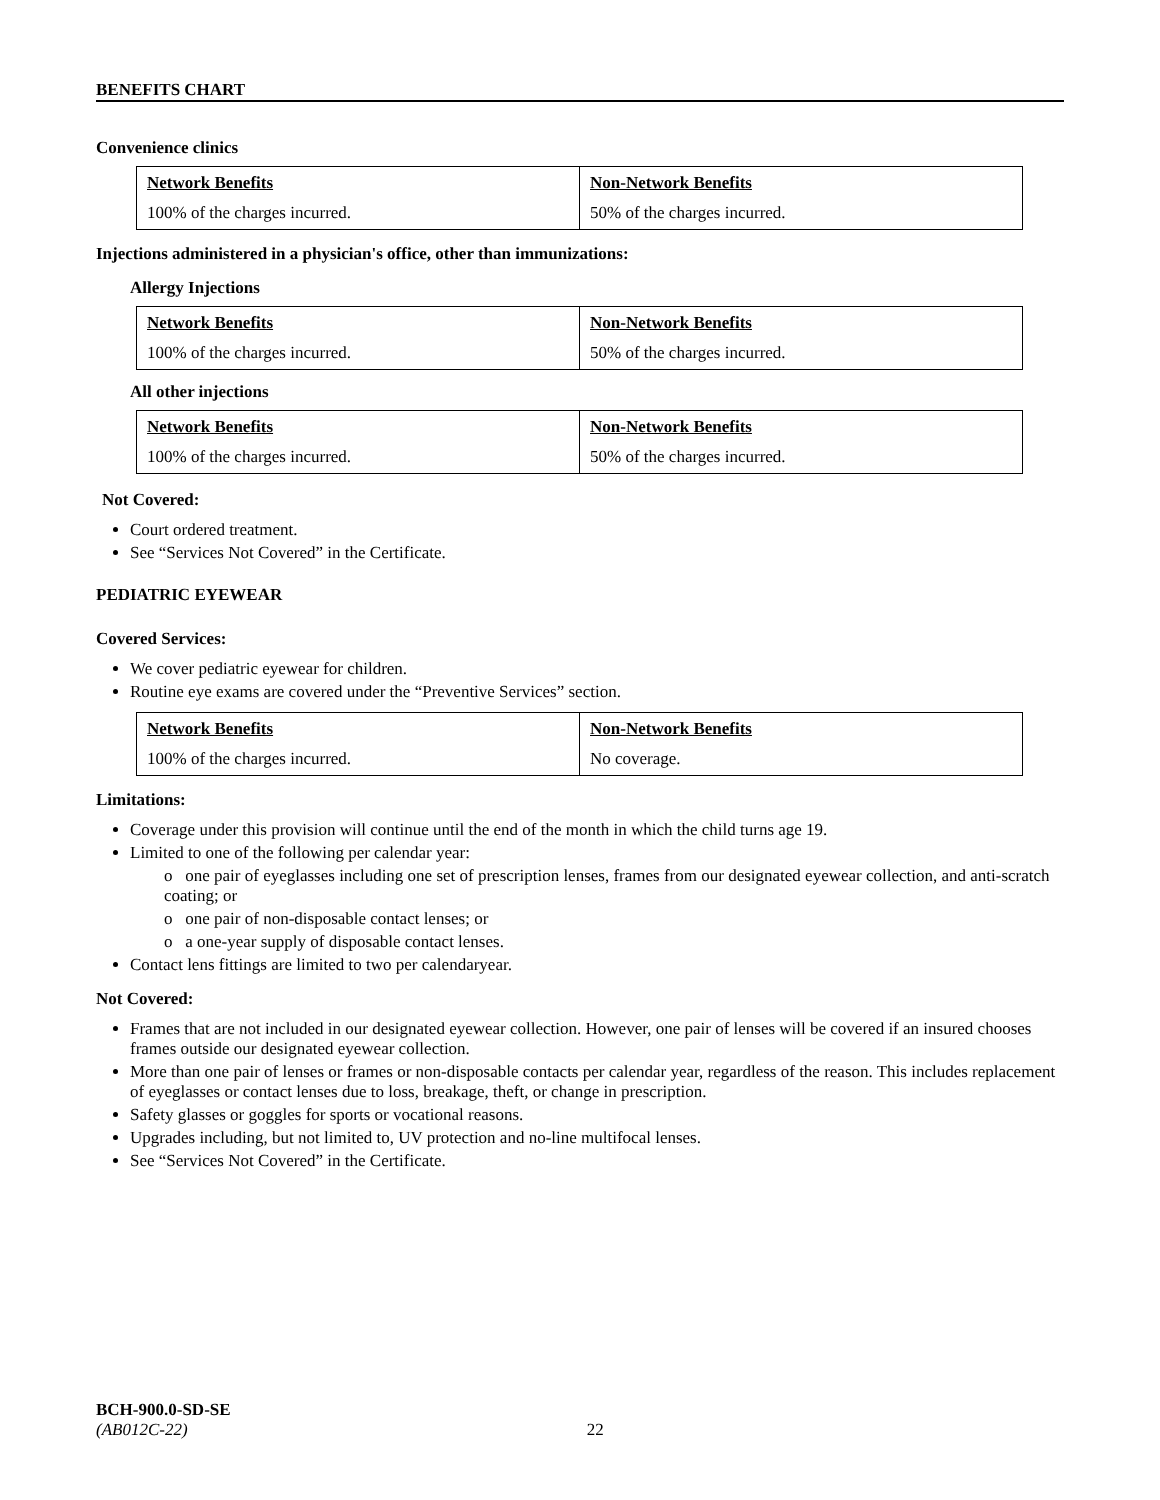BENEFITS CHART
Convenience clinics
| Network Benefits | Non-Network Benefits |
| --- | --- |
| 100% of the charges incurred. | 50% of the charges incurred. |
Injections administered in a physician's office, other than immunizations:
Allergy Injections
| Network Benefits | Non-Network Benefits |
| --- | --- |
| 100% of the charges incurred. | 50% of the charges incurred. |
All other injections
| Network Benefits | Non-Network Benefits |
| --- | --- |
| 100% of the charges incurred. | 50% of the charges incurred. |
Not Covered:
Court ordered treatment.
See “Services Not Covered” in the Certificate.
PEDIATRIC EYEWEAR
Covered Services:
We cover pediatric eyewear for children.
Routine eye exams are covered under the “Preventive Services” section.
| Network Benefits | Non-Network Benefits |
| --- | --- |
| 100% of the charges incurred. | No coverage. |
Limitations:
Coverage under this provision will continue until the end of the month in which the child turns age 19.
Limited to one of the following per calendar year:
o one pair of eyeglasses including one set of prescription lenses, frames from our designated eyewear collection, and anti-scratch coating; or
o one pair of non-disposable contact lenses; or
o a one-year supply of disposable contact lenses.
Contact lens fittings are limited to two per calendaryear.
Not Covered:
Frames that are not included in our designated eyewear collection. However, one pair of lenses will be covered if an insured chooses frames outside our designated eyewear collection.
More than one pair of lenses or frames or non-disposable contacts per calendar year, regardless of the reason. This includes replacement of eyeglasses or contact lenses due to loss, breakage, theft, or change in prescription.
Safety glasses or goggles for sports or vocational reasons.
Upgrades including, but not limited to, UV protection and no-line multifocal lenses.
See “Services Not Covered” in the Certificate.
BCH-900.0-SD-SE
(AB012C-22) 22